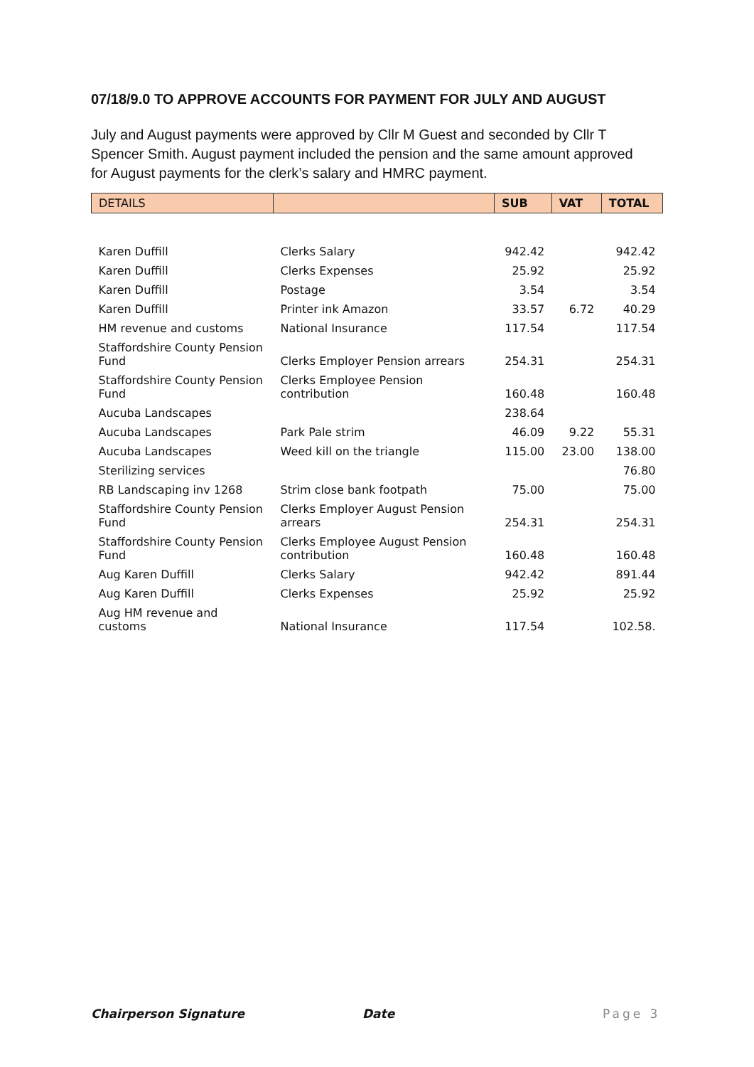07/18/9.0 TO APPROVE ACCOUNTS FOR PAYMENT FOR JULY AND AUGUST
July and August payments were approved by Cllr M Guest and seconded by Cllr T Spencer Smith. August payment included the pension and the same amount approved for August payments for the clerk’s salary and HMRC payment.
| DETAILS | | SUB | VAT | TOTAL |
| --- | --- | --- | --- | --- |
| Karen Duffill | Clerks Salary | 942.42 | | 942.42 |
| Karen Duffill | Clerks Expenses | 25.92 | | 25.92 |
| Karen Duffill | Postage | 3.54 | | 3.54 |
| Karen Duffill | Printer ink Amazon | 33.57 | 6.72 | 40.29 |
| HM revenue and customs | National Insurance | 117.54 | | 117.54 |
| Staffordshire County Pension Fund | Clerks Employer Pension arrears | 254.31 | | 254.31 |
| Staffordshire County Pension Fund | Clerks Employee Pension contribution | 160.48 | | 160.48 |
| Aucuba Landscapes | | 238.64 | | |
| Aucuba Landscapes | Park Pale strim | 46.09 | 9.22 | 55.31 |
| Aucuba Landscapes | Weed kill on the triangle | 115.00 | 23.00 | 138.00 |
| Sterilizing services | | | | 76.80 |
| RB Landscaping inv 1268 | Strim close bank footpath | 75.00 | | 75.00 |
| Staffordshire County Pension Fund | Clerks Employer August Pension arrears | 254.31 | | 254.31 |
| Staffordshire County Pension Fund | Clerks Employee August Pension contribution | 160.48 | | 160.48 |
| Aug Karen Duffill | Clerks Salary | 942.42 | | 891.44 |
| Aug Karen Duffill | Clerks Expenses | 25.92 | | 25.92 |
| Aug HM revenue and customs | National Insurance | 117.54 | | 102.58. |
Chairperson Signature Date Page 3